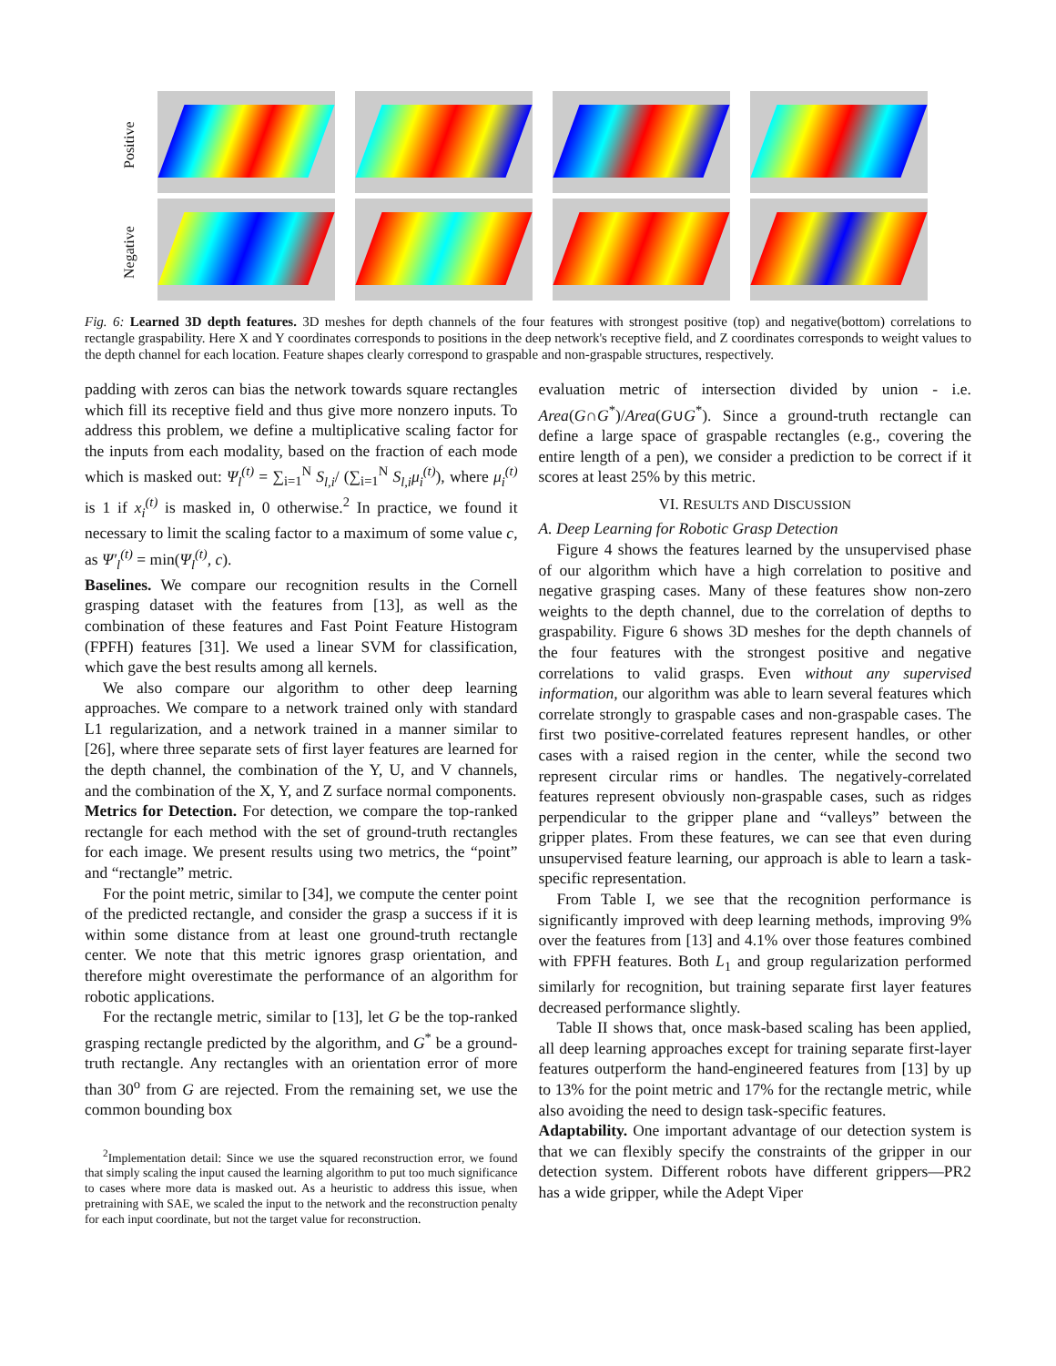Positive
Negative
Fig. 6: Learned 3D depth features. 3D meshes for depth channels of the four features with strongest positive (top) and negative(bottom) correlations to rectangle graspability. Here X and Y coordinates corresponds to positions in the deep network's receptive field, and Z coordinates corresponds to weight values to the depth channel for each location. Feature shapes clearly correspond to graspable and non-graspable structures, respectively.
padding with zeros can bias the network towards square rectangles which fill its receptive field and thus give more nonzero inputs. To address this problem, we define a multiplicative scaling factor for the inputs from each modality, based on the fraction of each mode which is masked out: Ψ<sub>l</sub><sup>(t)</sup> = ∑<sub>i=1</sub><sup>N</sup> S<sub>l,i</sub>/ (∑<sub>i=1</sub><sup>N</sup> S<sub>l,i</sub>μ<sub>i</sub><sup>(t)</sup>), where μ<sub>i</sub><sup>(t)</sup> is 1 if x<sub>i</sub><sup>(t)</sup> is masked in, 0 otherwise.<sup>2</sup> In practice, we found it necessary to limit the scaling factor to a maximum of some value c, as Ψ′<sub>l</sub><sup>(t)</sup> = min(Ψ<sub>l</sub><sup>(t)</sup>, c).
Baselines. We compare our recognition results in the Cornell grasping dataset with the features from [13], as well as the combination of these features and Fast Point Feature Histogram (FPFH) features [31]. We used a linear SVM for classification, which gave the best results among all kernels.
We also compare our algorithm to other deep learning approaches. We compare to a network trained only with standard L1 regularization, and a network trained in a manner similar to [26], where three separate sets of first layer features are learned for the depth channel, the combination of the Y, U, and V channels, and the combination of the X, Y, and Z surface normal components.
Metrics for Detection. For detection, we compare the top-ranked rectangle for each method with the set of ground-truth rectangles for each image. We present results using two metrics, the “point” and “rectangle” metric.
For the point metric, similar to [34], we compute the center point of the predicted rectangle, and consider the grasp a success if it is within some distance from at least one ground-truth rectangle center. We note that this metric ignores grasp orientation, and therefore might overestimate the performance of an algorithm for robotic applications.
For the rectangle metric, similar to [13], let G be the top-ranked grasping rectangle predicted by the algorithm, and G<sup>*</sup> be a ground-truth rectangle. Any rectangles with an orientation error of more than 30<sup>o</sup> from G are rejected. From the remaining set, we use the common bounding box
<sup>2</sup> Implementation detail: Since we use the squared reconstruction error, we found that simply scaling the input caused the learning algorithm to put too much significance to cases where more data is masked out. As a heuristic to address this issue, when pretraining with SAE, we scaled the input to the network and the reconstruction penalty for each input coordinate, but not the target value for reconstruction.
evaluation metric of intersection divided by union - i.e. Area(G∩G<sup>*</sup>)/Area(G∪G<sup>*</sup>). Since a ground-truth rectangle can define a large space of graspable rectangles (e.g., covering the entire length of a pen), we consider a prediction to be correct if it scores at least 25% by this metric.
VI. RESULTS AND DISCUSSION
A. Deep Learning for Robotic Grasp Detection
Figure 4 shows the features learned by the unsupervised phase of our algorithm which have a high correlation to positive and negative grasping cases. Many of these features show non-zero weights to the depth channel, due to the correlation of depths to graspability. Figure 6 shows 3D meshes for the depth channels of the four features with the strongest positive and negative correlations to valid grasps. Even without any supervised information, our algorithm was able to learn several features which correlate strongly to graspable cases and non-graspable cases. The first two positive-correlated features represent handles, or other cases with a raised region in the center, while the second two represent circular rims or handles. The negatively-correlated features represent obviously non-graspable cases, such as ridges perpendicular to the gripper plane and “valleys” between the gripper plates. From these features, we can see that even during unsupervised feature learning, our approach is able to learn a task-specific representation.
From Table I, we see that the recognition performance is significantly improved with deep learning methods, improving 9% over the features from [13] and 4.1% over those features combined with FPFH features. Both L<sub>1</sub> and group regularization performed similarly for recognition, but training separate first layer features decreased performance slightly.
Table II shows that, once mask-based scaling has been applied, all deep learning approaches except for training separate first-layer features outperform the hand-engineered features from [13] by up to 13% for the point metric and 17% for the rectangle metric, while also avoiding the need to design task-specific features.
Adaptability. One important advantage of our detection system is that we can flexibly specify the constraints of the gripper in our detection system. Different robots have different grippers—PR2 has a wide gripper, while the Adept Viper